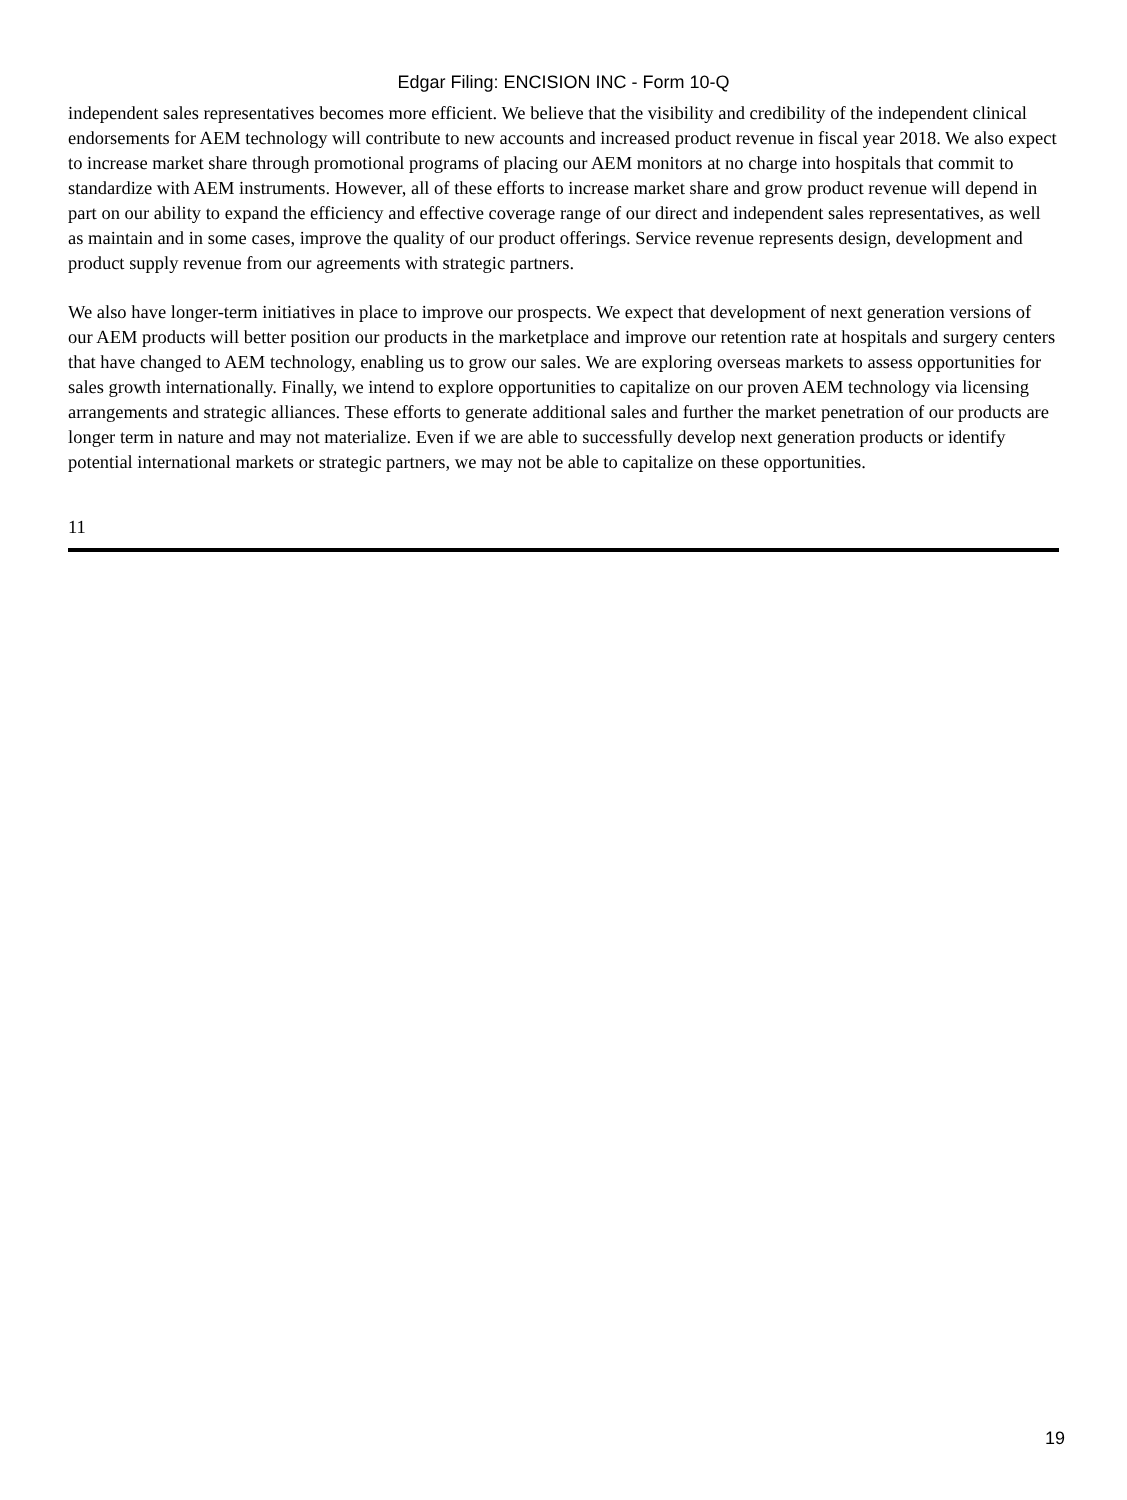Edgar Filing: ENCISION INC - Form 10-Q
independent sales representatives becomes more efficient. We believe that the visibility and credibility of the independent clinical endorsements for AEM technology will contribute to new accounts and increased product revenue in fiscal year 2018. We also expect to increase market share through promotional programs of placing our AEM monitors at no charge into hospitals that commit to standardize with AEM instruments. However, all of these efforts to increase market share and grow product revenue will depend in part on our ability to expand the efficiency and effective coverage range of our direct and independent sales representatives, as well as maintain and in some cases, improve the quality of our product offerings. Service revenue represents design, development and product supply revenue from our agreements with strategic partners.
We also have longer-term initiatives in place to improve our prospects. We expect that development of next generation versions of our AEM products will better position our products in the marketplace and improve our retention rate at hospitals and surgery centers that have changed to AEM technology, enabling us to grow our sales. We are exploring overseas markets to assess opportunities for sales growth internationally. Finally, we intend to explore opportunities to capitalize on our proven AEM technology via licensing arrangements and strategic alliances. These efforts to generate additional sales and further the market penetration of our products are longer term in nature and may not materialize. Even if we are able to successfully develop next generation products or identify potential international markets or strategic partners, we may not be able to capitalize on these opportunities.
11
19